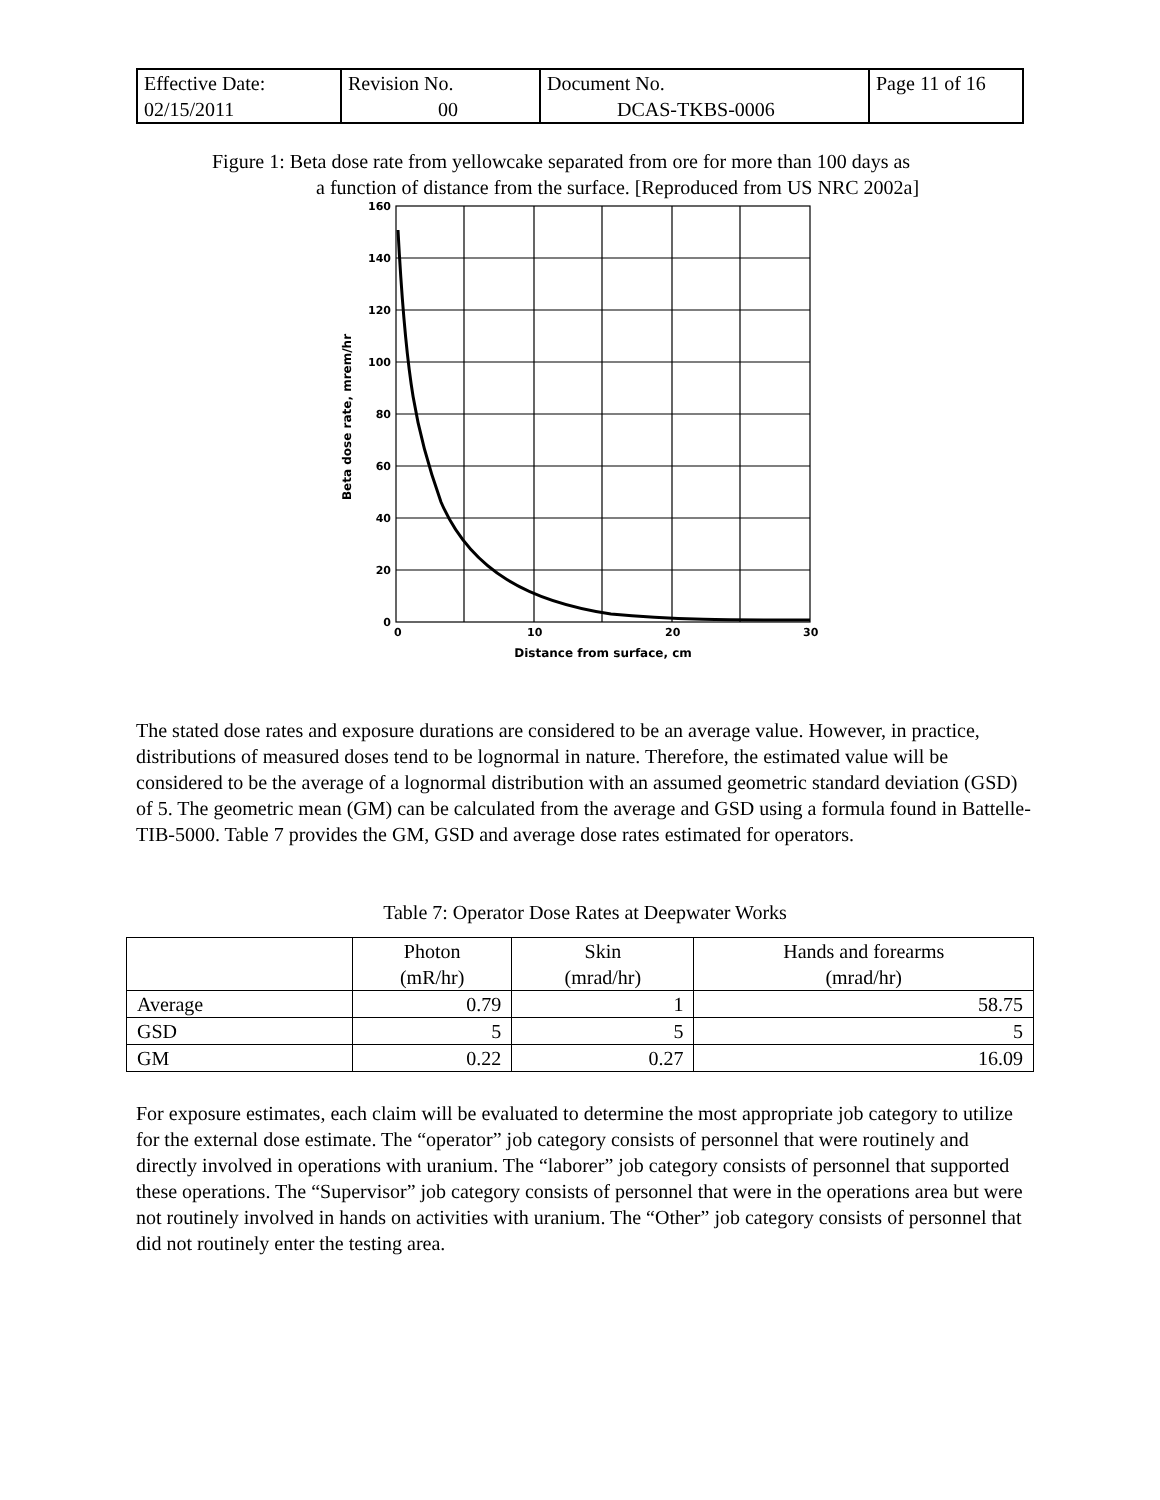| Effective Date: 02/15/2011 | Revision No. 00 | Document No. DCAS-TKBS-0006 | Page 11 of 16 |
Figure 1: Beta dose rate from yellowcake separated from ore for more than 100 days as
a function of distance from the surface. [Reproduced from US NRC 2002a]
160
140
120
100
80
60
40
20
0
0
10
20
30
Distance from surface, cm
Beta dose rate, mrem/hr
The stated dose rates and exposure durations are considered to be an average value. However, in practice, distributions of measured doses tend to be lognormal in nature. Therefore, the estimated value will be considered to be the average of a lognormal distribution with an assumed geometric standard deviation (GSD) of 5. The geometric mean (GM) can be calculated from the average and GSD using a formula found in Battelle-TIB-5000. Table 7 provides the GM, GSD and average dose rates estimated for operators.
Table 7: Operator Dose Rates at Deepwater Works
| | Photon (mR/hr) | Skin (mrad/hr) | Hands and forearms (mrad/hr) |
| --- | --- | --- | --- |
| Average | 0.79 | 1 | 58.75 |
| GSD | 5 | 5 | 5 |
| GM | 0.22 | 0.27 | 16.09 |
For exposure estimates, each claim will be evaluated to determine the most appropriate job category to utilize for the external dose estimate. The “operator” job category consists of personnel that were routinely and directly involved in operations with uranium. The “laborer” job category consists of personnel that supported these operations. The “Supervisor” job category consists of personnel that were in the operations area but were not routinely involved in hands on activities with uranium. The “Other” job category consists of personnel that did not routinely enter the testing area.